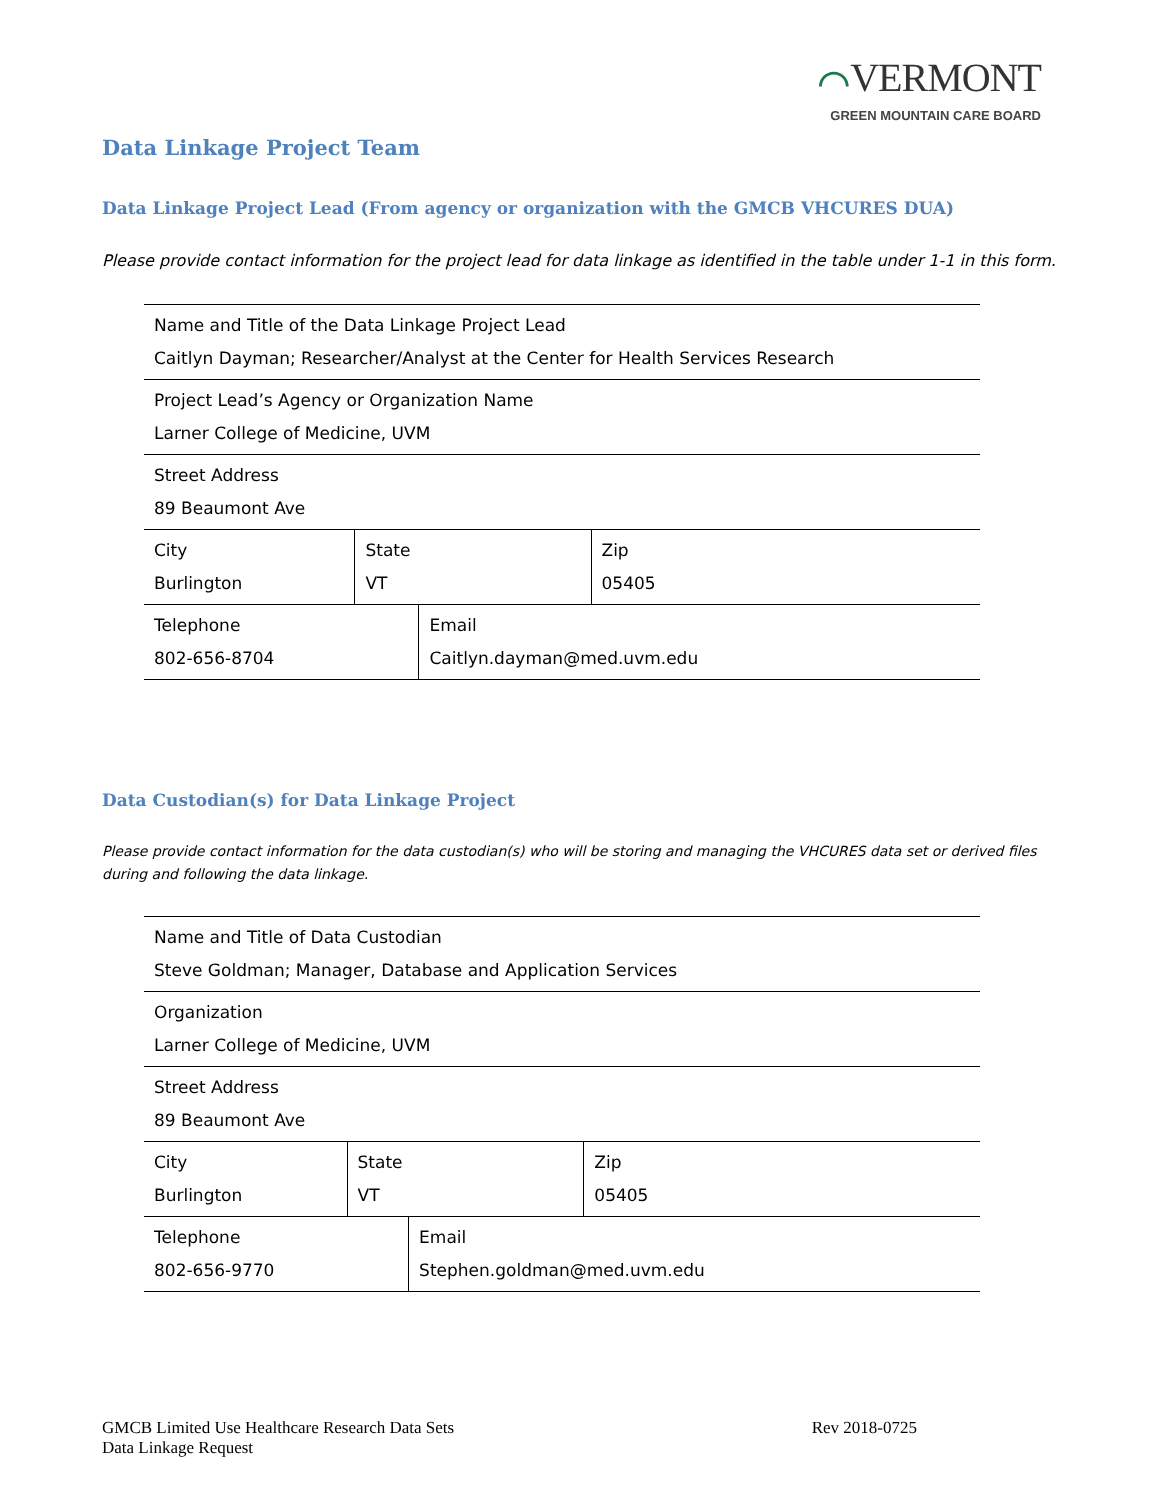⌒VERMONT
GREEN MOUNTAIN CARE BOARD
Data Linkage Project Team
Data Linkage Project Lead (From agency or organization with the GMCB VHCURES DUA)
Please provide contact information for the project lead for data linkage as identified in the table under 1-1 in this form.
| Name and Title of the Data Linkage Project Lead Caitlyn Dayman; Researcher/Analyst at the Center for Health Services Research | | | |
| Project Lead’s Agency or Organization Name Larner College of Medicine, UVM | | | |
| Street Address 89 Beaumont Ave | | | |
| City Burlington | State VT | | Zip 05405 |
| Telephone 802-656-8704 | | Email Caitlyn.dayman@med.uvm.edu | |
Data Custodian(s) for Data Linkage Project
Please provide contact information for the data custodian(s) who will be storing and managing the VHCURES data set or derived files during and following the data linkage.
| Name and Title of Data Custodian Steve Goldman; Manager, Database and Application Services | | | |
| Organization Larner College of Medicine, UVM | | | |
| Street Address 89 Beaumont Ave | | | |
| City Burlington | State VT | | Zip 05405 |
| Telephone 802-656-9770 | | Email Stephen.goldman@med.uvm.edu | |
GMCB Limited Use Healthcare Research Data Sets
Data Linkage Request
Rev 2018-0725